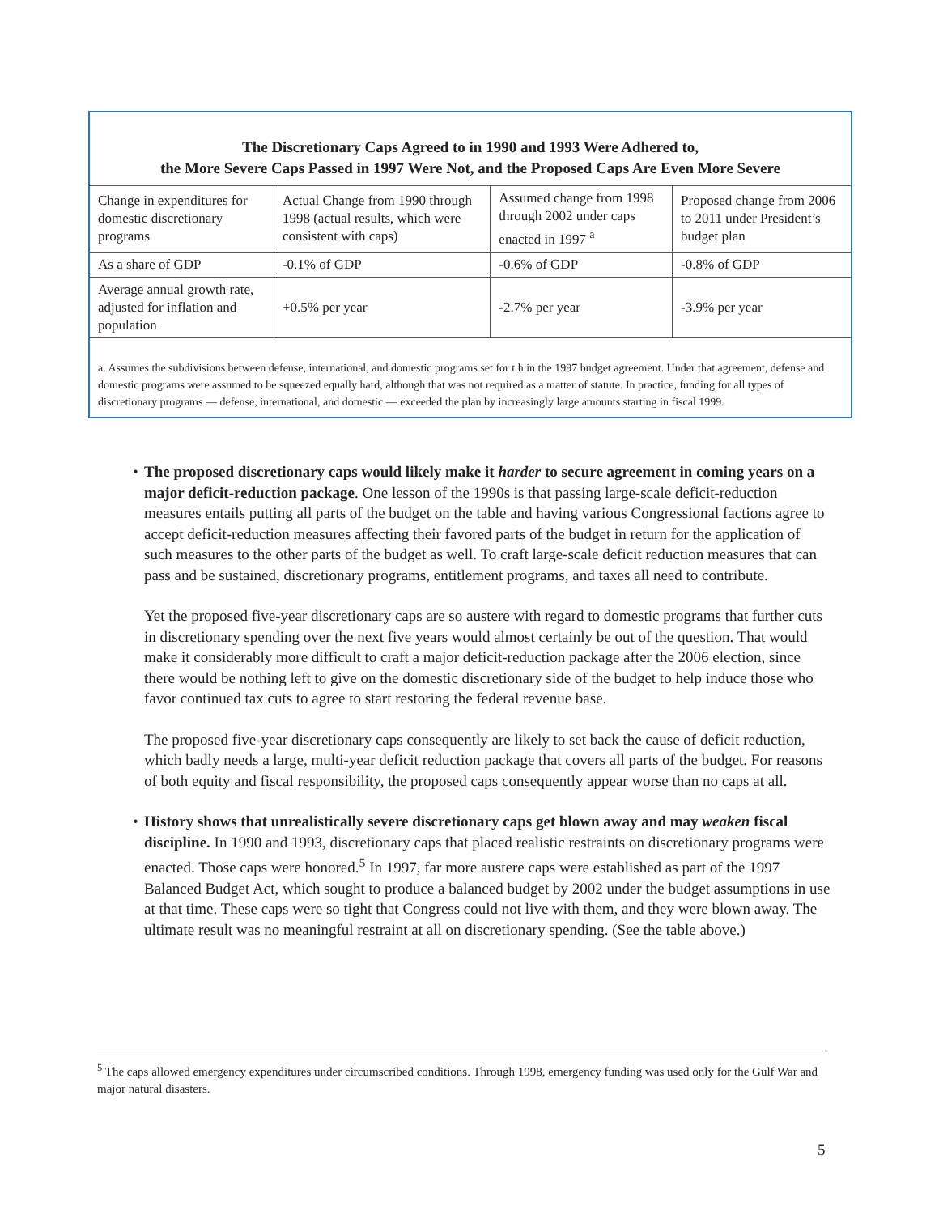The Discretionary Caps Agreed to in 1990 and 1993 Were Adhered to,
the More Severe Caps Passed in 1997 Were Not, and the Proposed Caps Are Even More Severe
| Change in expenditures for domestic discretionary programs | Actual Change from 1990 through 1998 (actual results, which were consistent with caps) | Assumed change from 1998 through 2002 under caps enacted in 1997 <sup>a</sup> | Proposed change from 2006 to 2011 under President’s budget plan |
| As a share of GDP | -0.1% of GDP | -0.6% of GDP | -0.8% of GDP |
| Average annual growth rate, adjusted for inflation and population | +0.5% per year | -2.7% per year | -3.9% per year |
a. Assumes the subdivisions between defense, international, and domestic programs set for t h in the 1997 budget agreement. Under that agreement, defense and domestic programs were assumed to be squeezed equally hard, although that was not required as a matter of statute. In practice, funding for all types of discretionary programs — defense, international, and domestic — exceeded the plan by increasingly large amounts starting in fiscal 1999.
• The proposed discretionary caps would likely make it harder to secure agreement in coming years on a major deficit-reduction package. One lesson of the 1990s is that passing large-scale deficit-reduction measures entails putting all parts of the budget on the table and having various Congressional factions agree to accept deficit-reduction measures affecting their favored parts of the budget in return for the application of such measures to the other parts of the budget as well. To craft large-scale deficit reduction measures that can pass and be sustained, discretionary programs, entitlement programs, and taxes all need to contribute.
Yet the proposed five-year discretionary caps are so austere with regard to domestic programs that further cuts in discretionary spending over the next five years would almost certainly be out of the question. That would make it considerably more difficult to craft a major deficit-reduction package after the 2006 election, since there would be nothing left to give on the domestic discretionary side of the budget to help induce those who favor continued tax cuts to agree to start restoring the federal revenue base.
The proposed five-year discretionary caps consequently are likely to set back the cause of deficit reduction, which badly needs a large, multi-year deficit reduction package that covers all parts of the budget. For reasons of both equity and fiscal responsibility, the proposed caps consequently appear worse than no caps at all.
• History shows that unrealistically severe discretionary caps get blown away and may weaken fiscal discipline. In 1990 and 1993, discretionary caps that placed realistic restraints on discretionary programs were enacted. Those caps were honored.<sup>5</sup> In 1997, far more austere caps were established as part of the 1997 Balanced Budget Act, which sought to produce a balanced budget by 2002 under the budget assumptions in use at that time. These caps were so tight that Congress could not live with them, and they were blown away. The ultimate result was no meaningful restraint at all on discretionary spending. (See the table above.)
<sup>5</sup> The caps allowed emergency expenditures under circumscribed conditions. Through 1998, emergency funding was used only for the Gulf War and major natural disasters.
5